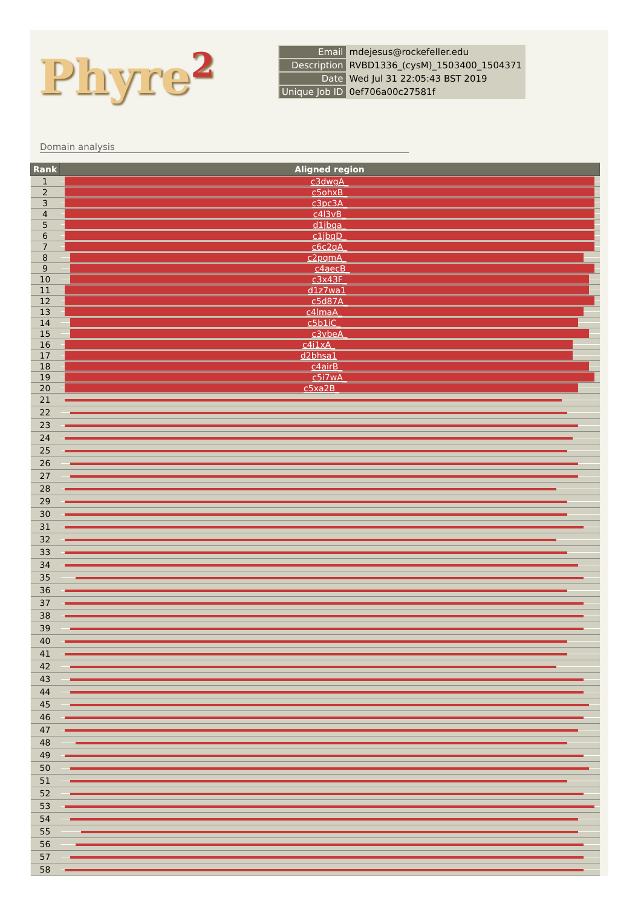Phyre<sup>2</sup>
| Email | mdejesus@rockefeller.edu |
| Description | RVBD1336_(cysM)_1503400_1504371 |
| Date | Wed Jul 31 22:05:43 BST 2019 |
| Unique Job ID | 0ef706a00c27581f |
Domain analysis
| Rank | Aligned region |
| --- | --- |
| 1 | c3dwgA_ |
| 2 | c5ohxB_ |
| 3 | c3pc3A_ |
| 4 | c4l3vB_ |
| 5 | d1jbqa_ |
| 6 | c1jbqD_ |
| 7 | c6c2qA_ |
| 8 | c2pqmA_ |
| 9 | c4aecB_ |
| 10 | c3x43F_ |
| 11 | d1z7wa1 |
| 12 | c5d87A_ |
| 13 | c4lmaA_ |
| 14 | c5b1iC_ |
| 15 | c3vbeA_ |
| 16 | c4i1xA_ |
| 17 | d2bhsa1 |
| 18 | c4airB_ |
| 19 | c5i7wA_ |
| 20 | c5xa2B_ |
| 21 | |
| 22 | |
| 23 | |
| 24 | |
| 25 | |
| 26 | |
| 27 | |
| 28 | |
| 29 | |
| 30 | |
| 31 | |
| 32 | |
| 33 | |
| 34 | |
| 35 | |
| 36 | |
| 37 | |
| 38 | |
| 39 | |
| 40 | |
| 41 | |
| 42 | |
| 43 | |
| 44 | |
| 45 | |
| 46 | |
| 47 | |
| 48 | |
| 49 | |
| 50 | |
| 51 | |
| 52 | |
| 53 | |
| 54 | |
| 55 | |
| 56 | |
| 57 | |
| 58 | |